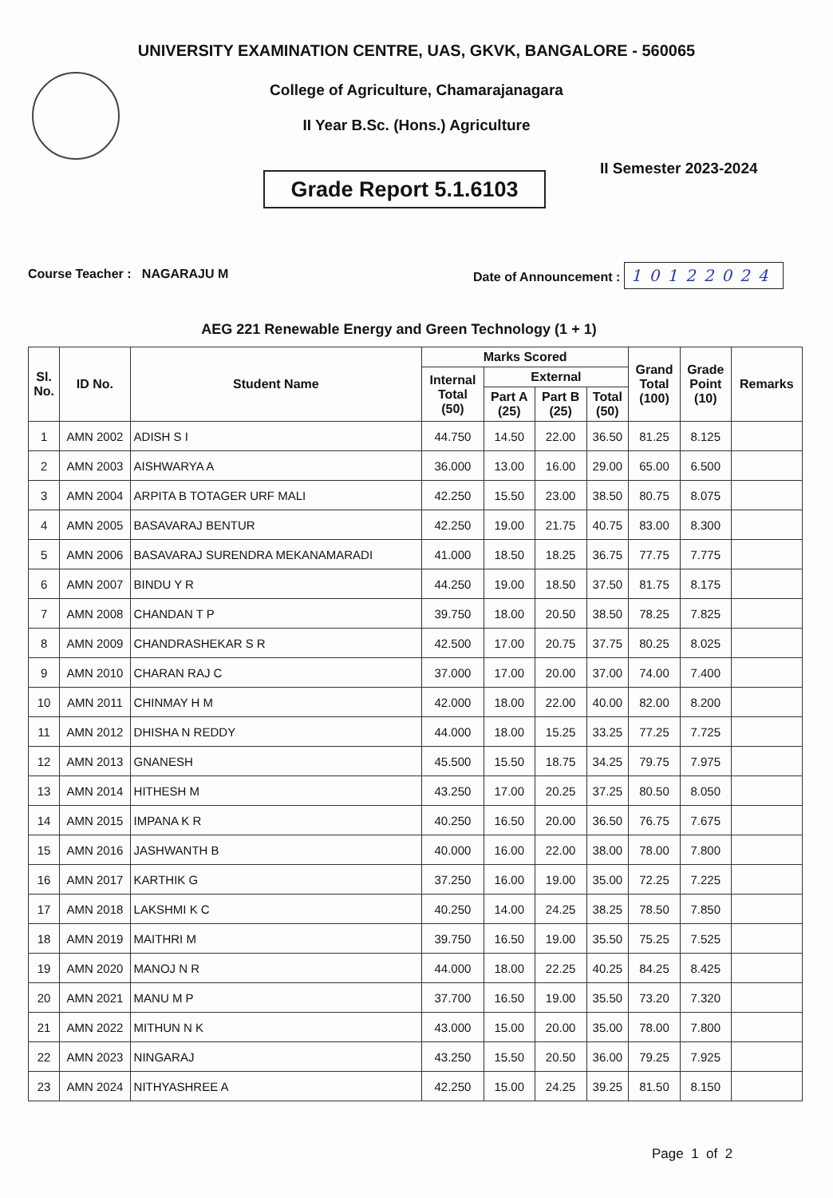UNIVERSITY EXAMINATION CENTRE, UAS, GKVK, BANGALORE - 560065
College of Agriculture, Chamarajanagara
II Year B.Sc. (Hons.) Agriculture
II Semester 2023-2024
Grade Report 5.1.6103
Course Teacher : NAGARAJU M
Date of Announcement : 10122024
AEG 221 Renewable Energy and Green Technology (1 + 1)
| Sl. No. | ID No. | Student Name | Marks Scored | | | | Grand Total (100) | Grade Point (10) | Remarks |
| --- | --- | --- | --- | --- | --- | --- | --- | --- | --- |
| | | | Internal Total (50) | External | | | | | |
| | | | | Part A (25) | Part B (25) | Total (50) | | | |
| 1 | AMN 2002 | ADISH S I | 44.750 | 14.50 | 22.00 | 36.50 | 81.25 | 8.125 | |
| 2 | AMN 2003 | AISHWARYA A | 36.000 | 13.00 | 16.00 | 29.00 | 65.00 | 6.500 | |
| 3 | AMN 2004 | ARPITA B TOTAGER URF MALI | 42.250 | 15.50 | 23.00 | 38.50 | 80.75 | 8.075 | |
| 4 | AMN 2005 | BASAVARAJ BENTUR | 42.250 | 19.00 | 21.75 | 40.75 | 83.00 | 8.300 | |
| 5 | AMN 2006 | BASAVARAJ SURENDRA MEKANAMARADI | 41.000 | 18.50 | 18.25 | 36.75 | 77.75 | 7.775 | |
| 6 | AMN 2007 | BINDU Y R | 44.250 | 19.00 | 18.50 | 37.50 | 81.75 | 8.175 | |
| 7 | AMN 2008 | CHANDAN T P | 39.750 | 18.00 | 20.50 | 38.50 | 78.25 | 7.825 | |
| 8 | AMN 2009 | CHANDRASHEKAR S R | 42.500 | 17.00 | 20.75 | 37.75 | 80.25 | 8.025 | |
| 9 | AMN 2010 | CHARAN RAJ C | 37.000 | 17.00 | 20.00 | 37.00 | 74.00 | 7.400 | |
| 10 | AMN 2011 | CHINMAY H M | 42.000 | 18.00 | 22.00 | 40.00 | 82.00 | 8.200 | |
| 11 | AMN 2012 | DHISHA N REDDY | 44.000 | 18.00 | 15.25 | 33.25 | 77.25 | 7.725 | |
| 12 | AMN 2013 | GNANESH | 45.500 | 15.50 | 18.75 | 34.25 | 79.75 | 7.975 | |
| 13 | AMN 2014 | HITHESH M | 43.250 | 17.00 | 20.25 | 37.25 | 80.50 | 8.050 | |
| 14 | AMN 2015 | IMPANA K R | 40.250 | 16.50 | 20.00 | 36.50 | 76.75 | 7.675 | |
| 15 | AMN 2016 | JASHWANTH B | 40.000 | 16.00 | 22.00 | 38.00 | 78.00 | 7.800 | |
| 16 | AMN 2017 | KARTHIK G | 37.250 | 16.00 | 19.00 | 35.00 | 72.25 | 7.225 | |
| 17 | AMN 2018 | LAKSHMI K C | 40.250 | 14.00 | 24.25 | 38.25 | 78.50 | 7.850 | |
| 18 | AMN 2019 | MAITHRI M | 39.750 | 16.50 | 19.00 | 35.50 | 75.25 | 7.525 | |
| 19 | AMN 2020 | MANOJ N R | 44.000 | 18.00 | 22.25 | 40.25 | 84.25 | 8.425 | |
| 20 | AMN 2021 | MANU M P | 37.700 | 16.50 | 19.00 | 35.50 | 73.20 | 7.320 | |
| 21 | AMN 2022 | MITHUN N K | 43.000 | 15.00 | 20.00 | 35.00 | 78.00 | 7.800 | |
| 22 | AMN 2023 | NINGARAJ | 43.250 | 15.50 | 20.50 | 36.00 | 79.25 | 7.925 | |
| 23 | AMN 2024 | NITHYASHREE A | 42.250 | 15.00 | 24.25 | 39.25 | 81.50 | 8.150 | |
Page 1 of 2